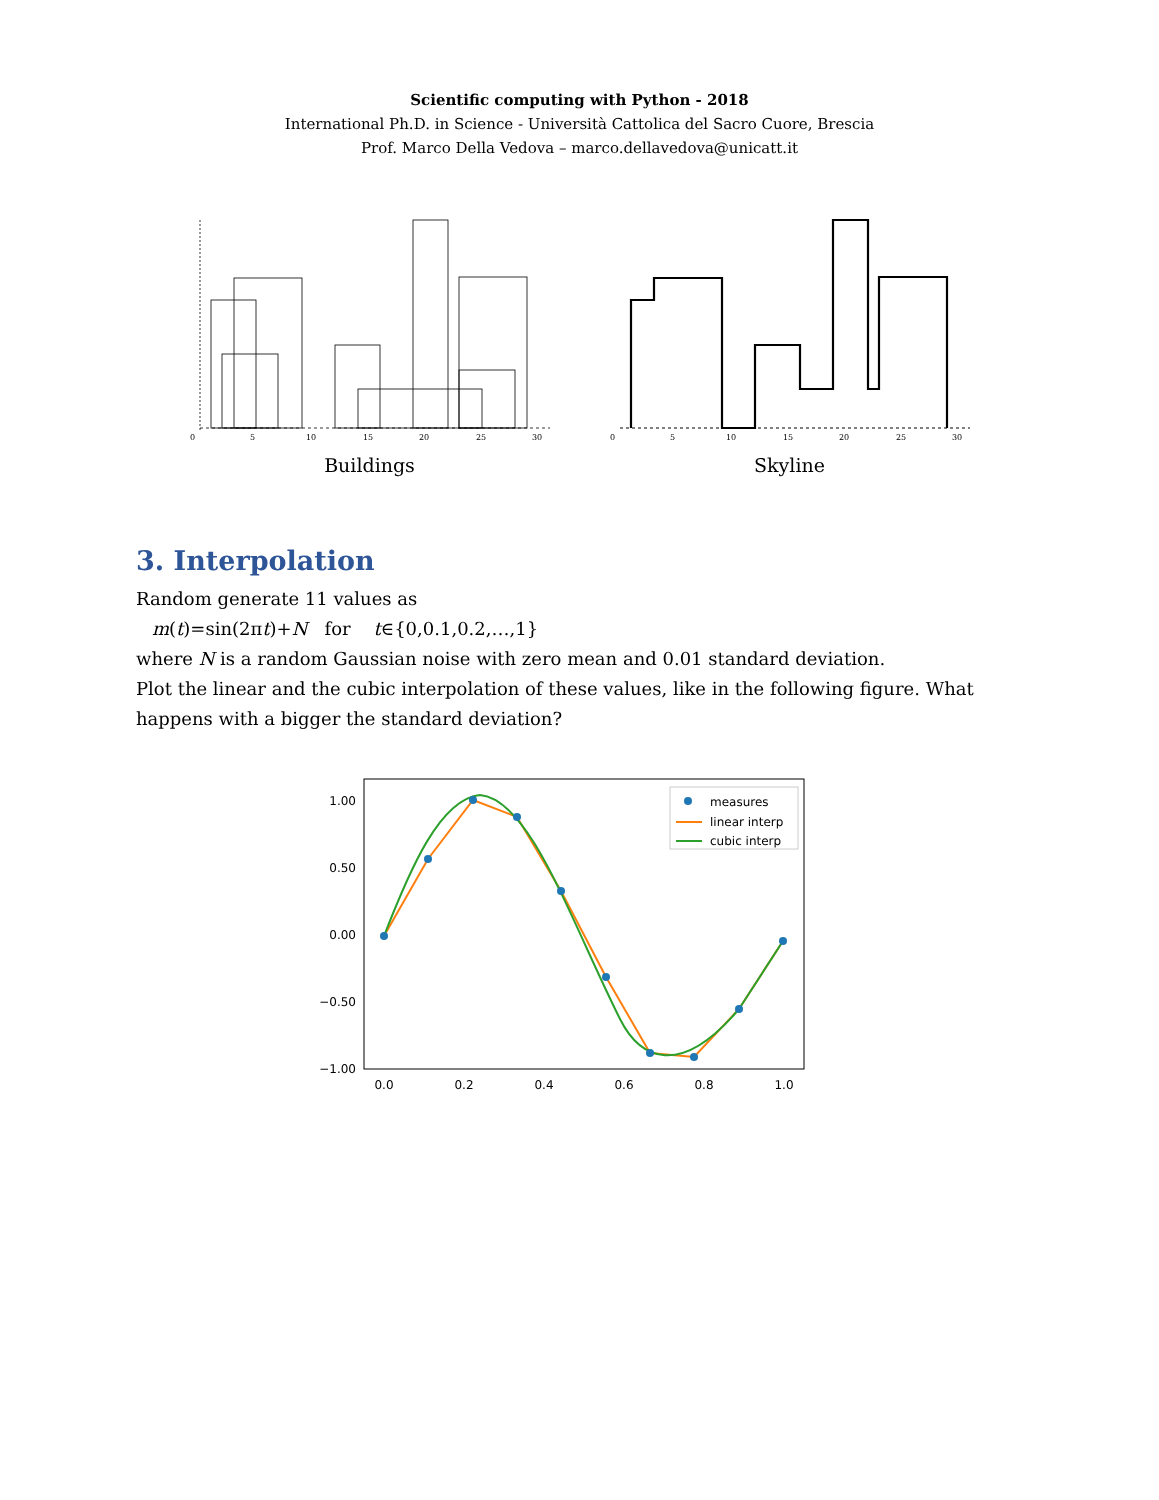Scientific computing with Python - 2018
International Ph.D. in Science - Università Cattolica del Sacro Cuore, Brescia
Prof. Marco Della Vedova – marco.dellavedova@unicatt.it
0
5
10
15
20
25
30
Buildings
0
5
10
15
20
25
30
Skyline
3. Interpolation
Random generate 11 values as
m(t)=sin(2πt)+N for t∈{0,0.1,0.2,…,1}
where N is a random Gaussian noise with zero mean and 0.01 standard deviation.
Plot the linear and the cubic interpolation of these values, like in the following figure. What happens with a bigger the standard deviation?
1.00
0.50
0.00
−0.50
−1.00
0.0
0.2
0.4
0.6
0.8
1.0
measures
linear interp
cubic interp